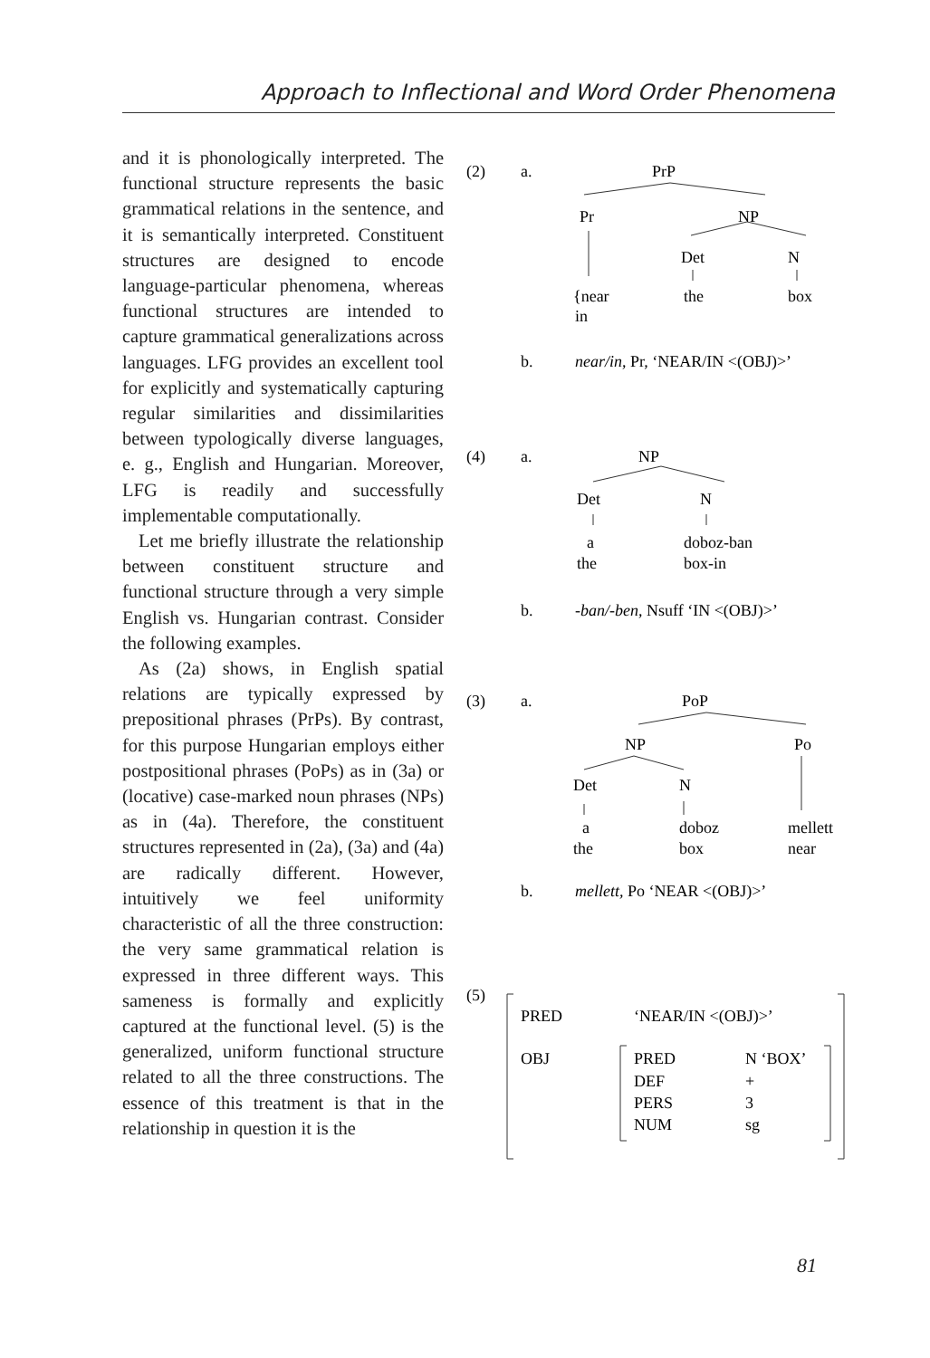Approach to Inflectional and Word Order Phenomena
and it is phonologically interpreted. The functional structure represents the basic grammatical relations in the sentence, and it is semantically interpreted. Constituent structures are designed to encode language-particular phenomena, whereas functional structures are intended to capture grammatical generalizations across languages. LFG provides an excellent tool for explicitly and systematically capturing regular similarities and dissimilarities between typologically diverse languages, e. g., English and Hungarian. Moreover, LFG is readily and successfully implementable computationally.
Let me briefly illustrate the relationship between constituent structure and functional structure through a very simple English vs. Hungarian contrast. Consider the following examples.
As (2a) shows, in English spatial relations are typically expressed by prepositional phrases (PrPs). By contrast, for this purpose Hungarian employs either postpositional phrases (PoPs) as in (3a) or (locative) case-marked noun phrases (NPs) as in (4a). Therefore, the constituent structures represented in (2a), (3a) and (4a) are radically different. However, intuitively we feel uniformity characteristic of all the three construction: the very same grammatical relation is expressed in three different ways. This sameness is formally and explicitly captured at the functional level. (5) is the generalized, uniform functional structure related to all the three constructions. The essence of this treatment is that in the relationship in question it is the
(2)
a.
PrP
Pr
NP
Det
N
{near
in
the
box
b.
near/in, Pr, ‘NEAR/IN <(OBJ)>’
(4)
a.
NP
Det
N
a
doboz-ban
the
box-in
b.
-ban/-ben, Nsuff ‘IN <(OBJ)>’
(3)
a.
PoP
NP
Po
Det
N
a
doboz
mellett
the
box
near
b.
mellett, Po ‘NEAR <(OBJ)>’
(5)
PRED
‘NEAR/IN <(OBJ)>’
OBJ
PRED
N ‘BOX’
DEF
+
PERS
3
NUM
sg
81